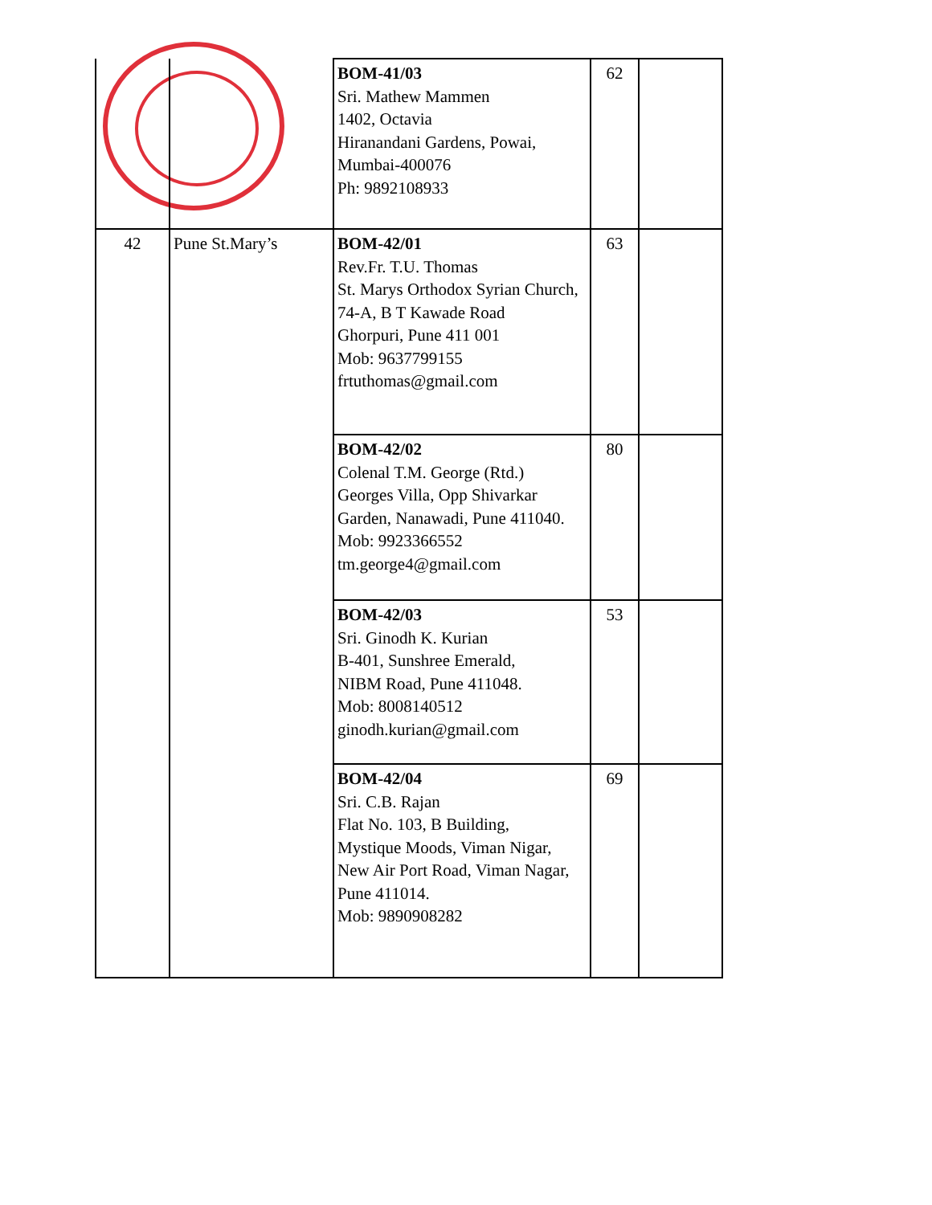| | | BOM-41/03 Sri. Mathew Mammen 1402, Octavia Hiranandani Gardens, Powai, Mumbai-400076 Ph: 9892108933 | 62 | |
| 42 | Pune St.Mary’s | BOM-42/01 Rev.Fr. T.U. Thomas St. Marys Orthodox Syrian Church, 74-A, B T Kawade Road Ghorpuri, Pune 411 001 Mob: 9637799155 frtuthomas@gmail.com | 63 | |
| | | BOM-42/02 Colenal T.M. George (Rtd.) Georges Villa, Opp Shivarkar Garden, Nanawadi, Pune 411040. Mob: 9923366552 tm.george4@gmail.com | 80 | |
| | | BOM-42/03 Sri. Ginodh K. Kurian B-401, Sunshree Emerald, NIBM Road, Pune 411048. Mob: 8008140512 ginodh.kurian@gmail.com | 53 | |
| | | BOM-42/04 Sri. C.B. Rajan Flat No. 103, B Building, Mystique Moods, Viman Nigar, New Air Port Road, Viman Nagar, Pune 411014. Mob: 9890908282 | 69 | |